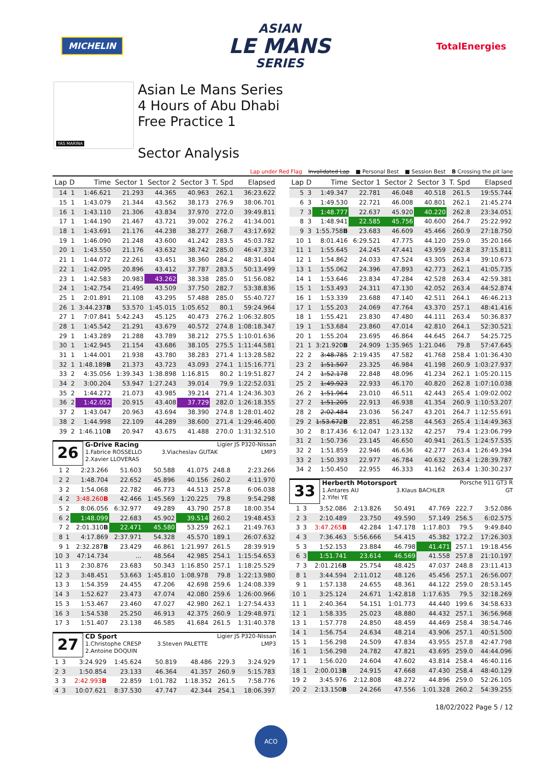MICHELIN
ASIAN
LE MANS
SERIES
TotalEnergies
YAS MARINA
Asian Le Mans Series
4 Hours of Abu Dhabi
Free Practice 1
Sector Analysis
Lap under Red Flag Invalidated Lap ■ Personal Best ■ Session Best B Crossing the pit lane
| Lap | D | Time | Sector 1 | Sector 2 | Sector 3 | T. Spd | Elapsed |
| --- | --- | --- | --- | --- | --- | --- | --- |
| 14 | 1 | 1:46.621 | 21.293 | 44.365 | 40.963 | 262.1 | 36:23.622 |
| 15 | 1 | 1:43.079 | 21.344 | 43.562 | 38.173 | 276.9 | 38:06.701 |
| 16 | 1 | 1:43.110 | 21.306 | 43.834 | 37.970 | 272.0 | 39:49.811 |
| 17 | 1 | 1:44.190 | 21.467 | 43.721 | 39.002 | 276.2 | 41:34.001 |
| 18 | 1 | 1:43.691 | 21.176 | 44.238 | 38.277 | 268.7 | 43:17.692 |
| 19 | 1 | 1:46.090 | 21.248 | 43.600 | 41.242 | 283.5 | 45:03.782 |
| 20 | 1 | 1:43.550 | 21.176 | 43.632 | 38.742 | 285.0 | 46:47.332 |
| 21 | 1 | 1:44.072 | 22.261 | 43.451 | 38.360 | 284.2 | 48:31.404 |
| 22 | 1 | 1:42.095 | 20.896 | 43.412 | 37.787 | 283.5 | 50:13.499 |
| 23 | 1 | 1:42.583 | 20.983 | 43.262 | 38.338 | 285.0 | 51:56.082 |
| 24 | 1 | 1:42.754 | 21.495 | 43.509 | 37.750 | 282.7 | 53:38.836 |
| 25 | 1 | 2:01.891 | 21.108 | 43.295 | 57.488 | 285.0 | 55:40.727 |
| 26 | 1 | 3:44.237 B | 53.570 | 1:45.015 | 1:05.652 | 80.1 | 59:24.964 |
| 27 | 1 | 7:07.841 | 5:42.243 | 45.125 | 40.473 | 276.2 | 1:06:32.805 |
| 28 | 1 | 1:45.542 | 21.291 | 43.679 | 40.572 | 274.8 | 1:08:18.347 |
| 29 | 1 | 1:43.289 | 21.288 | 43.789 | 38.212 | 275.5 | 1:10:01.636 |
| 30 | 1 | 1:42.945 | 21.154 | 43.686 | 38.105 | 275.5 | 1:11:44.581 |
| 31 | 1 | 1:44.001 | 21.938 | 43.780 | 38.283 | 271.4 | 1:13:28.582 |
| 32 | 1 | 1:48.189 B | 21.373 | 43.723 | 43.093 | 274.1 | 1:15:16.771 |
| 33 | 2 | 4:35.056 | 1:39.343 | 1:38.898 | 1:16.815 | 80.2 | 1:19:51.827 |
| 34 | 2 | 3:00.204 | 53.947 | 1:27.243 | 39.014 | 79.9 | 1:22:52.031 |
| 35 | 2 | 1:44.272 | 21.073 | 43.985 | 39.214 | 271.4 | 1:24:36.303 |
| 36 | 2 | 1:42.052 | 20.915 | 43.408 | 37.729 | 282.0 | 1:26:18.355 |
| 37 | 2 | 1:43.047 | 20.963 | 43.694 | 38.390 | 274.8 | 1:28:01.402 |
| 38 | 2 | 1:44.998 | 22.109 | 44.289 | 38.600 | 271.4 | 1:29:46.400 |
| 39 | 2 | 1:46.110 B | 20.947 | 43.675 | 41.488 | 270.0 | 1:31:32.510 |
26
G-Drive Racing Ligier JS P320-Nissan
1.Fabrice ROSSELLO 3.Viacheslav GUTAK LMP3
2.Xavier LLOVERAS
| 1 | 2 | 2:23.266 | 51.603 | 50.588 | 41.075 | 248.8 | 2:23.266 |
| 2 | 2 | 1:48.704 | 22.652 | 45.896 | 40.156 | 260.2 | 4:11.970 |
| 3 | 2 | 1:54.068 | 22.782 | 46.773 | 44.513 | 257.8 | 6:06.038 |
| 4 | 2 | 3:48.260 B | 42.466 | 1:45.569 | 1:20.225 | 79.8 | 9:54.298 |
| 5 | 2 | 8:06.056 | 6:32.977 | 49.289 | 43.790 | 257.8 | 18:00.354 |
| 6 | 2 | 1:48.099 | 22.683 | 45.902 | 39.514 | 260.2 | 19:48.453 |
| 7 | 2 | 2:01.310 B | 22.471 | 45.580 | 53.259 | 262.1 | 21:49.763 |
| 8 | 1 | 4:17.869 | 2:37.971 | 54.328 | 45.570 | 189.1 | 26:07.632 |
| 9 | 1 | 2:32.287 B | 23.429 | 46.861 | 1:21.997 | 261.5 | 28:39.919 |
| 10 | 3 | 47:14.734 | ... | 48.564 | 42.985 | 254.1 | 1:15:54.653 |
| 11 | 3 | 2:30.876 | 23.683 | 50.343 | 1:16.850 | 257.1 | 1:18:25.529 |
| 12 | 3 | 3:48.451 | 53.663 | 1:45.810 | 1:08.978 | 79.8 | 1:22:13.980 |
| 13 | 3 | 1:54.359 | 24.455 | 47.206 | 42.698 | 259.6 | 1:24:08.339 |
| 14 | 3 | 1:52.627 | 23.473 | 47.074 | 42.080 | 259.6 | 1:26:00.966 |
| 15 | 3 | 1:53.467 | 23.460 | 47.027 | 42.980 | 262.1 | 1:27:54.433 |
| 16 | 3 | 1:54.538 | 25.250 | 46.913 | 42.375 | 260.9 | 1:29:48.971 |
| 17 | 3 | 1:51.407 | 23.138 | 46.585 | 41.684 | 261.5 | 1:31:40.378 |
27
CD Sport Ligier JS P320-Nissan
1.Christophe CRESP 3.Steven PALETTE LMP3
2.Antoine DOQUIN
| 1 | 3 | 3:24.929 | 1:45.624 | 50.819 | 48.486 | 229.3 | 3:24.929 |
| 2 | 3 | 1:50.854 | 23.133 | 46.364 | 41.357 | 260.9 | 5:15.783 |
| 3 | 3 | 2:42.993 B | 22.859 | 1:01.782 | 1:18.352 | 261.5 | 7:58.776 |
| 4 | 3 | 10:07.621 | 8:37.530 | 47.747 | 42.344 | 254.1 | 18:06.397 |
| Lap | D | Time | Sector 1 | Sector 2 | Sector 3 | T. Spd | Elapsed |
| --- | --- | --- | --- | --- | --- | --- | --- |
| 5 | 3 | 1:49.347 | 22.781 | 46.048 | 40.518 | 261.5 | 19:55.744 |
| 6 | 3 | 1:49.530 | 22.721 | 46.008 | 40.801 | 262.1 | 21:45.274 |
| 7 | 3 | 1:48.777 | 22.637 | 45.920 | 40.220 | 262.8 | 23:34.051 |
| 8 | 3 | 1:48.941 | 22.585 | 45.756 | 40.600 | 264.7 | 25:22.992 |
| 9 | 3 | 1:55.758 B | 23.683 | 46.609 | 45.466 | 260.9 | 27:18.750 |
| 10 | 1 | 8:01.416 | 6:29.521 | 47.775 | 44.120 | 259.0 | 35:20.166 |
| 11 | 1 | 1:55.645 | 24.245 | 47.441 | 43.959 | 262.8 | 37:15.811 |
| 12 | 1 | 1:54.862 | 24.033 | 47.524 | 43.305 | 263.4 | 39:10.673 |
| 13 | 1 | 1:55.062 | 24.396 | 47.893 | 42.773 | 262.1 | 41:05.735 |
| 14 | 1 | 1:53.646 | 23.834 | 47.284 | 42.528 | 263.4 | 42:59.381 |
| 15 | 1 | 1:53.493 | 24.311 | 47.130 | 42.052 | 263.4 | 44:52.874 |
| 16 | 1 | 1:53.339 | 23.688 | 47.140 | 42.511 | 264.1 | 46:46.213 |
| 17 | 1 | 1:55.203 | 24.069 | 47.764 | 43.370 | 257.1 | 48:41.416 |
| 18 | 1 | 1:55.421 | 23.830 | 47.480 | 44.111 | 263.4 | 50:36.837 |
| 19 | 1 | 1:53.684 | 23.860 | 47.014 | 42.810 | 264.1 | 52:30.521 |
| 20 | 1 | 1:55.204 | 23.695 | 46.864 | 44.645 | 264.7 | 54:25.725 |
| 21 | 1 | 3:21.920 B | 24.909 | 1:35.965 | 1:21.046 | 79.8 | 57:47.645 |
| 22 | 2 | 3:48.785 | 2:19.435 | 47.582 | 41.768 | 258.4 | 1:01:36.430 |
| 23 | 2 | 1:51.507 | 23.325 | 46.984 | 41.198 | 260.9 | 1:03:27.937 |
| 24 | 2 | 1:52.178 | 22.848 | 48.096 | 41.234 | 262.1 | 1:05:20.115 |
| 25 | 2 | 1:49.923 | 22.933 | 46.170 | 40.820 | 262.8 | 1:07:10.038 |
| 26 | 2 | 1:51.964 | 23.010 | 46.511 | 42.443 | 265.4 | 1:09:02.002 |
| 27 | 2 | 1:51.205 | 22.913 | 46.938 | 41.354 | 260.9 | 1:10:53.207 |
| 28 | 2 | 2:02.484 | 23.036 | 56.247 | 43.201 | 264.7 | 1:12:55.691 |
| 29 | 2 | 1:53.672 B | 22.851 | 46.258 | 44.563 | 265.4 | 1:14:49.363 |
| 30 | 2 | 8:17.436 | 6:12.047 | 1:23.132 | 42.257 | 79.4 | 1:23:06.799 |
| 31 | 2 | 1:50.736 | 23.145 | 46.650 | 40.941 | 261.5 | 1:24:57.535 |
| 32 | 2 | 1:51.859 | 22.946 | 46.636 | 42.277 | 263.4 | 1:26:49.394 |
| 33 | 2 | 1:50.393 | 22.977 | 46.784 | 40.632 | 263.4 | 1:28:39.787 |
| 34 | 2 | 1:50.450 | 22.955 | 46.333 | 41.162 | 263.4 | 1:30:30.237 |
33
Herberth Motorsport Porsche 911 GT3 R
1.Antares AU 3.Klaus BACHLER GT
2.Yifei YE
| 1 | 3 | 3:52.086 | 2:13.826 | 50.491 | 47.769 | 222.7 | 3:52.086 |
| 2 | 3 | 2:10.489 | 23.750 | 49.590 | 57.149 | 256.5 | 6:02.575 |
| 3 | 3 | 3:47.265 B | 42.284 | 1:47.178 | 1:17.803 | 79.5 | 9:49.840 |
| 4 | 3 | 7:36.463 | 5:56.666 | 54.415 | 45.382 | 172.2 | 17:26.303 |
| 5 | 3 | 1:52.153 | 23.884 | 46.798 | 41.471 | 257.1 | 19:18.456 |
| 6 | 3 | 1:51.741 | 23.614 | 46.569 | 41.558 | 257.8 | 21:10.197 |
| 7 | 3 | 2:01.216 B | 25.754 | 48.425 | 47.037 | 248.8 | 23:11.413 |
| 8 | 1 | 3:44.594 | 2:11.012 | 48.126 | 45.456 | 257.1 | 26:56.007 |
| 9 | 1 | 1:57.138 | 24.655 | 48.361 | 44.122 | 259.0 | 28:53.145 |
| 10 | 1 | 3:25.124 | 24.671 | 1:42.818 | 1:17.635 | 79.5 | 32:18.269 |
| 11 | 1 | 2:40.364 | 54.151 | 1:01.773 | 44.440 | 199.6 | 34:58.633 |
| 12 | 1 | 1:58.335 | 25.023 | 48.880 | 44.432 | 257.1 | 36:56.968 |
| 13 | 1 | 1:57.778 | 24.850 | 48.459 | 44.469 | 258.4 | 38:54.746 |
| 14 | 1 | 1:56.754 | 24.634 | 48.214 | 43.906 | 257.1 | 40:51.500 |
| 15 | 1 | 1:56.298 | 24.509 | 47.834 | 43.955 | 257.8 | 42:47.798 |
| 16 | 1 | 1:56.298 | 24.782 | 47.821 | 43.695 | 259.0 | 44:44.096 |
| 17 | 1 | 1:56.020 | 24.604 | 47.602 | 43.814 | 258.4 | 46:40.116 |
| 18 | 1 | 2:00.013 B | 24.915 | 47.668 | 47.430 | 258.4 | 48:40.129 |
| 19 | 2 | 3:45.976 | 2:12.808 | 48.272 | 44.896 | 259.0 | 52:26.105 |
| 20 | 2 | 2:13.150 B | 24.266 | 47.556 | 1:01.328 | 260.2 | 54:39.255 |
18/02/2022 Page 5 / 12
ACO